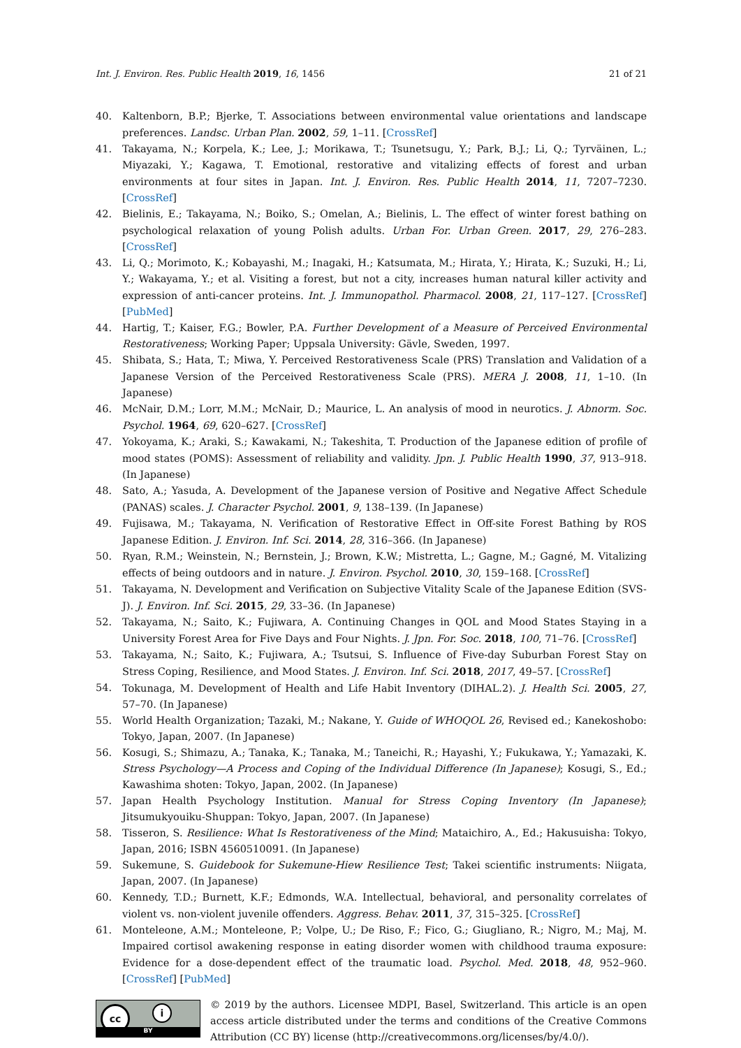Int. J. Environ. Res. Public Health 2019, 16, 1456 21 of 21
40. Kaltenborn, B.P.; Bjerke, T. Associations between environmental value orientations and landscape preferences. Landsc. Urban Plan. 2002, 59, 1–11. [CrossRef]
41. Takayama, N.; Korpela, K.; Lee, J.; Morikawa, T.; Tsunetsugu, Y.; Park, B.J.; Li, Q.; Tyrväinen, L.; Miyazaki, Y.; Kagawa, T. Emotional, restorative and vitalizing effects of forest and urban environments at four sites in Japan. Int. J. Environ. Res. Public Health 2014, 11, 7207–7230. [CrossRef]
42. Bielinis, E.; Takayama, N.; Boiko, S.; Omelan, A.; Bielinis, L. The effect of winter forest bathing on psychological relaxation of young Polish adults. Urban For. Urban Green. 2017, 29, 276–283. [CrossRef]
43. Li, Q.; Morimoto, K.; Kobayashi, M.; Inagaki, H.; Katsumata, M.; Hirata, Y.; Hirata, K.; Suzuki, H.; Li, Y.; Wakayama, Y.; et al. Visiting a forest, but not a city, increases human natural killer activity and expression of anti-cancer proteins. Int. J. Immunopathol. Pharmacol. 2008, 21, 117–127. [CrossRef] [PubMed]
44. Hartig, T.; Kaiser, F.G.; Bowler, P.A. Further Development of a Measure of Perceived Environmental Restorativeness; Working Paper; Uppsala University: Gävle, Sweden, 1997.
45. Shibata, S.; Hata, T.; Miwa, Y. Perceived Restorativeness Scale (PRS) Translation and Validation of a Japanese Version of the Perceived Restorativeness Scale (PRS). MERA J. 2008, 11, 1–10. (In Japanese)
46. McNair, D.M.; Lorr, M.M.; McNair, D.; Maurice, L. An analysis of mood in neurotics. J. Abnorm. Soc. Psychol. 1964, 69, 620–627. [CrossRef]
47. Yokoyama, K.; Araki, S.; Kawakami, N.; Takeshita, T. Production of the Japanese edition of profile of mood states (POMS): Assessment of reliability and validity. Jpn. J. Public Health 1990, 37, 913–918. (In Japanese)
48. Sato, A.; Yasuda, A. Development of the Japanese version of Positive and Negative Affect Schedule (PANAS) scales. J. Character Psychol. 2001, 9, 138–139. (In Japanese)
49. Fujisawa, M.; Takayama, N. Verification of Restorative Effect in Off-site Forest Bathing by ROS Japanese Edition. J. Environ. Inf. Sci. 2014, 28, 316–366. (In Japanese)
50. Ryan, R.M.; Weinstein, N.; Bernstein, J.; Brown, K.W.; Mistretta, L.; Gagne, M.; Gagné, M. Vitalizing effects of being outdoors and in nature. J. Environ. Psychol. 2010, 30, 159–168. [CrossRef]
51. Takayama, N. Development and Verification on Subjective Vitality Scale of the Japanese Edition (SVS-J). J. Environ. Inf. Sci. 2015, 29, 33–36. (In Japanese)
52. Takayama, N.; Saito, K.; Fujiwara, A. Continuing Changes in QOL and Mood States Staying in a University Forest Area for Five Days and Four Nights. J. Jpn. For. Soc. 2018, 100, 71–76. [CrossRef]
53. Takayama, N.; Saito, K.; Fujiwara, A.; Tsutsui, S. Influence of Five-day Suburban Forest Stay on Stress Coping, Resilience, and Mood States. J. Environ. Inf. Sci. 2018, 2017, 49–57. [CrossRef]
54. Tokunaga, M. Development of Health and Life Habit Inventory (DIHAL.2). J. Health Sci. 2005, 27, 57–70. (In Japanese)
55. World Health Organization; Tazaki, M.; Nakane, Y. Guide of WHOQOL 26, Revised ed.; Kanekoshobo: Tokyo, Japan, 2007. (In Japanese)
56. Kosugi, S.; Shimazu, A.; Tanaka, K.; Tanaka, M.; Taneichi, R.; Hayashi, Y.; Fukukawa, Y.; Yamazaki, K. Stress Psychology—A Process and Coping of the Individual Difference (In Japanese); Kosugi, S., Ed.; Kawashima shoten: Tokyo, Japan, 2002. (In Japanese)
57. Japan Health Psychology Institution. Manual for Stress Coping Inventory (In Japanese); Jitsumukyouiku-Shuppan: Tokyo, Japan, 2007. (In Japanese)
58. Tisseron, S. Resilience: What Is Restorativeness of the Mind; Mataichiro, A., Ed.; Hakusuisha: Tokyo, Japan, 2016; ISBN 4560510091. (In Japanese)
59. Sukemune, S. Guidebook for Sukemune-Hiew Resilience Test; Takei scientific instruments: Niigata, Japan, 2007. (In Japanese)
60. Kennedy, T.D.; Burnett, K.F.; Edmonds, W.A. Intellectual, behavioral, and personality correlates of violent vs. non-violent juvenile offenders. Aggress. Behav. 2011, 37, 315–325. [CrossRef]
61. Monteleone, A.M.; Monteleone, P.; Volpe, U.; De Riso, F.; Fico, G.; Giugliano, R.; Nigro, M.; Maj, M. Impaired cortisol awakening response in eating disorder women with childhood trauma exposure: Evidence for a dose-dependent effect of the traumatic load. Psychol. Med. 2018, 48, 952–960. [CrossRef] [PubMed]
cc i
BY
© 2019 by the authors. Licensee MDPI, Basel, Switzerland. This article is an open access article distributed under the terms and conditions of the Creative Commons Attribution (CC BY) license (http://creativecommons.org/licenses/by/4.0/).